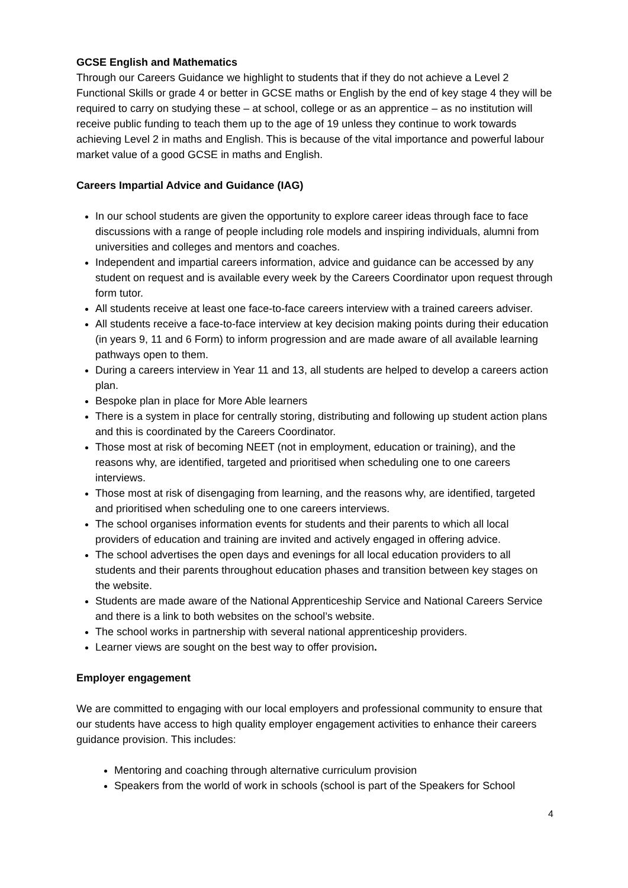GCSE English and Mathematics
Through our Careers Guidance we highlight to students that if they do not achieve a Level 2 Functional Skills or grade 4 or better in GCSE maths or English by the end of key stage 4 they will be required to carry on studying these – at school, college or as an apprentice – as no institution will receive public funding to teach them up to the age of 19 unless they continue to work towards achieving Level 2 in maths and English. This is because of the vital importance and powerful labour market value of a good GCSE in maths and English.
Careers Impartial Advice and Guidance (IAG)
In our school students are given the opportunity to explore career ideas through face to face discussions with a range of people including role models and inspiring individuals, alumni from universities and colleges and mentors and coaches.
Independent and impartial careers information, advice and guidance can be accessed by any student on request and is available every week by the Careers Coordinator upon request through form tutor.
All students receive at least one face-to-face careers interview with a trained careers adviser.
All students receive a face-to-face interview at key decision making points during their education (in years 9, 11 and 6 Form) to inform progression and are made aware of all available learning pathways open to them.
During a careers interview in Year 11 and 13, all students are helped to develop a careers action plan.
Bespoke plan in place for More Able learners
There is a system in place for centrally storing, distributing and following up student action plans and this is coordinated by the Careers Coordinator.
Those most at risk of becoming NEET (not in employment, education or training), and the reasons why, are identified, targeted and prioritised when scheduling one to one careers interviews.
Those most at risk of disengaging from learning, and the reasons why, are identified, targeted and prioritised when scheduling one to one careers interviews.
The school organises information events for students and their parents to which all local providers of education and training are invited and actively engaged in offering advice.
The school advertises the open days and evenings for all local education providers to all students and their parents throughout education phases and transition between key stages on the website.
Students are made aware of the National Apprenticeship Service and National Careers Service and there is a link to both websites on the school’s website.
The school works in partnership with several national apprenticeship providers.
Learner views are sought on the best way to offer provision.
Employer engagement
We are committed to engaging with our local employers and professional community to ensure that our students have access to high quality employer engagement activities to enhance their careers guidance provision. This includes:
Mentoring and coaching through alternative curriculum provision
Speakers from the world of work in schools (school is part of the Speakers for School
4